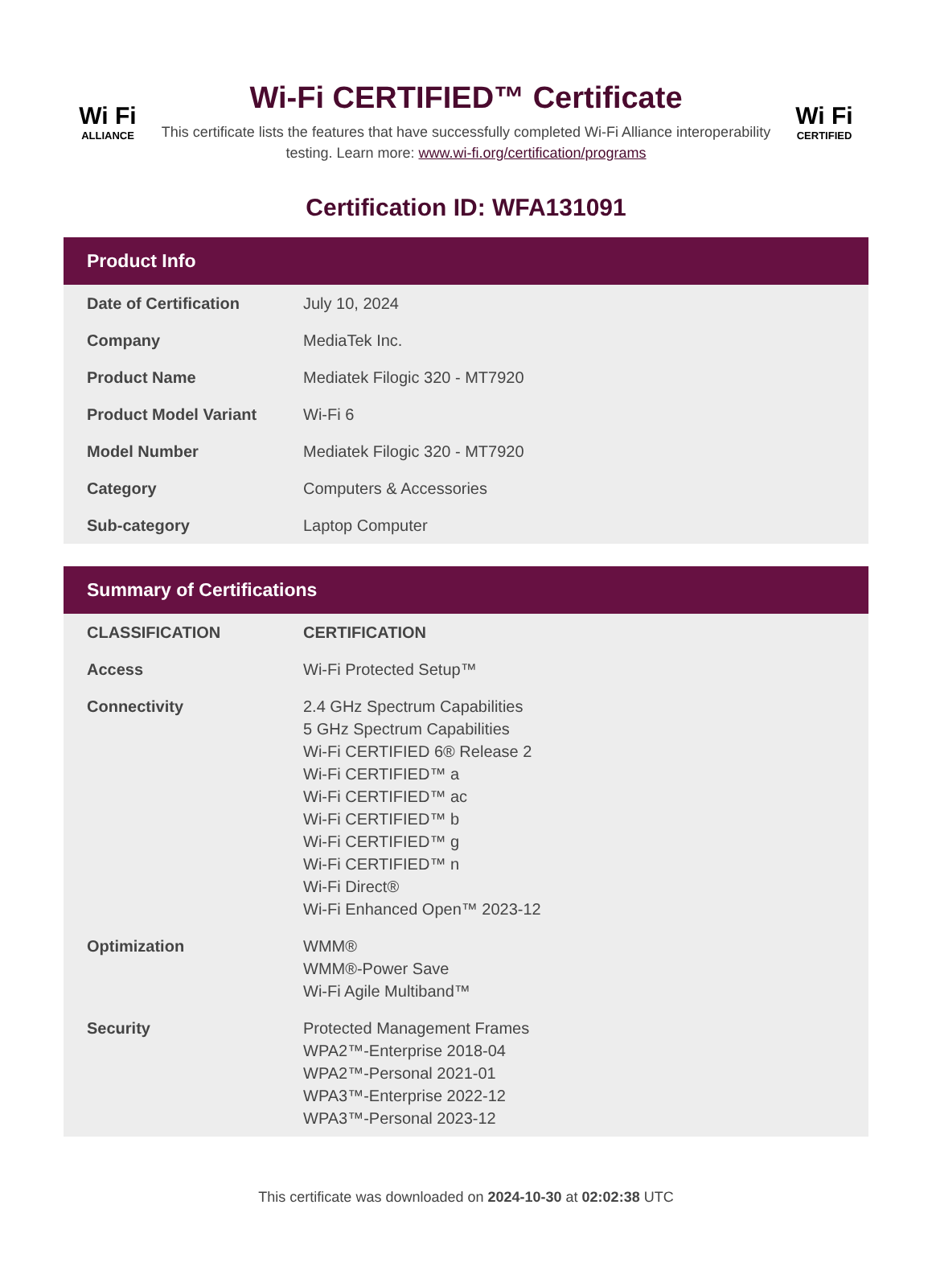Wi Fi
ALLIANCE
Wi-Fi CERTIFIED™ Certificate
This certificate lists the features that have successfully completed Wi-Fi Alliance interoperability testing. Learn more: www.wi-fi.org/certification/programs
Wi Fi
CERTIFIED
Certification ID: WFA131091
Product Info
| Date of Certification | July 10, 2024 |
| Company | MediaTek Inc. |
| Product Name | Mediatek Filogic 320 - MT7920 |
| Product Model Variant | Wi-Fi 6 |
| Model Number | Mediatek Filogic 320 - MT7920 |
| Category | Computers & Accessories |
| Sub-category | Laptop Computer |
Summary of Certifications
| CLASSIFICATION | CERTIFICATION |
| --- | --- |
| Access | Wi-Fi Protected Setup™ |
| Connectivity | 2.4 GHz Spectrum Capabilities 5 GHz Spectrum Capabilities Wi-Fi CERTIFIED 6® Release 2 Wi-Fi CERTIFIED™ a Wi-Fi CERTIFIED™ ac Wi-Fi CERTIFIED™ b Wi-Fi CERTIFIED™ g Wi-Fi CERTIFIED™ n Wi-Fi Direct® Wi-Fi Enhanced Open™ 2023-12 |
| Optimization | WMM® WMM®-Power Save Wi-Fi Agile Multiband™ |
| Security | Protected Management Frames WPA2™-Enterprise 2018-04 WPA2™-Personal 2021-01 WPA3™-Enterprise 2022-12 WPA3™-Personal 2023-12 |
This certificate was downloaded on 2024-10-30 at 02:02:38 UTC